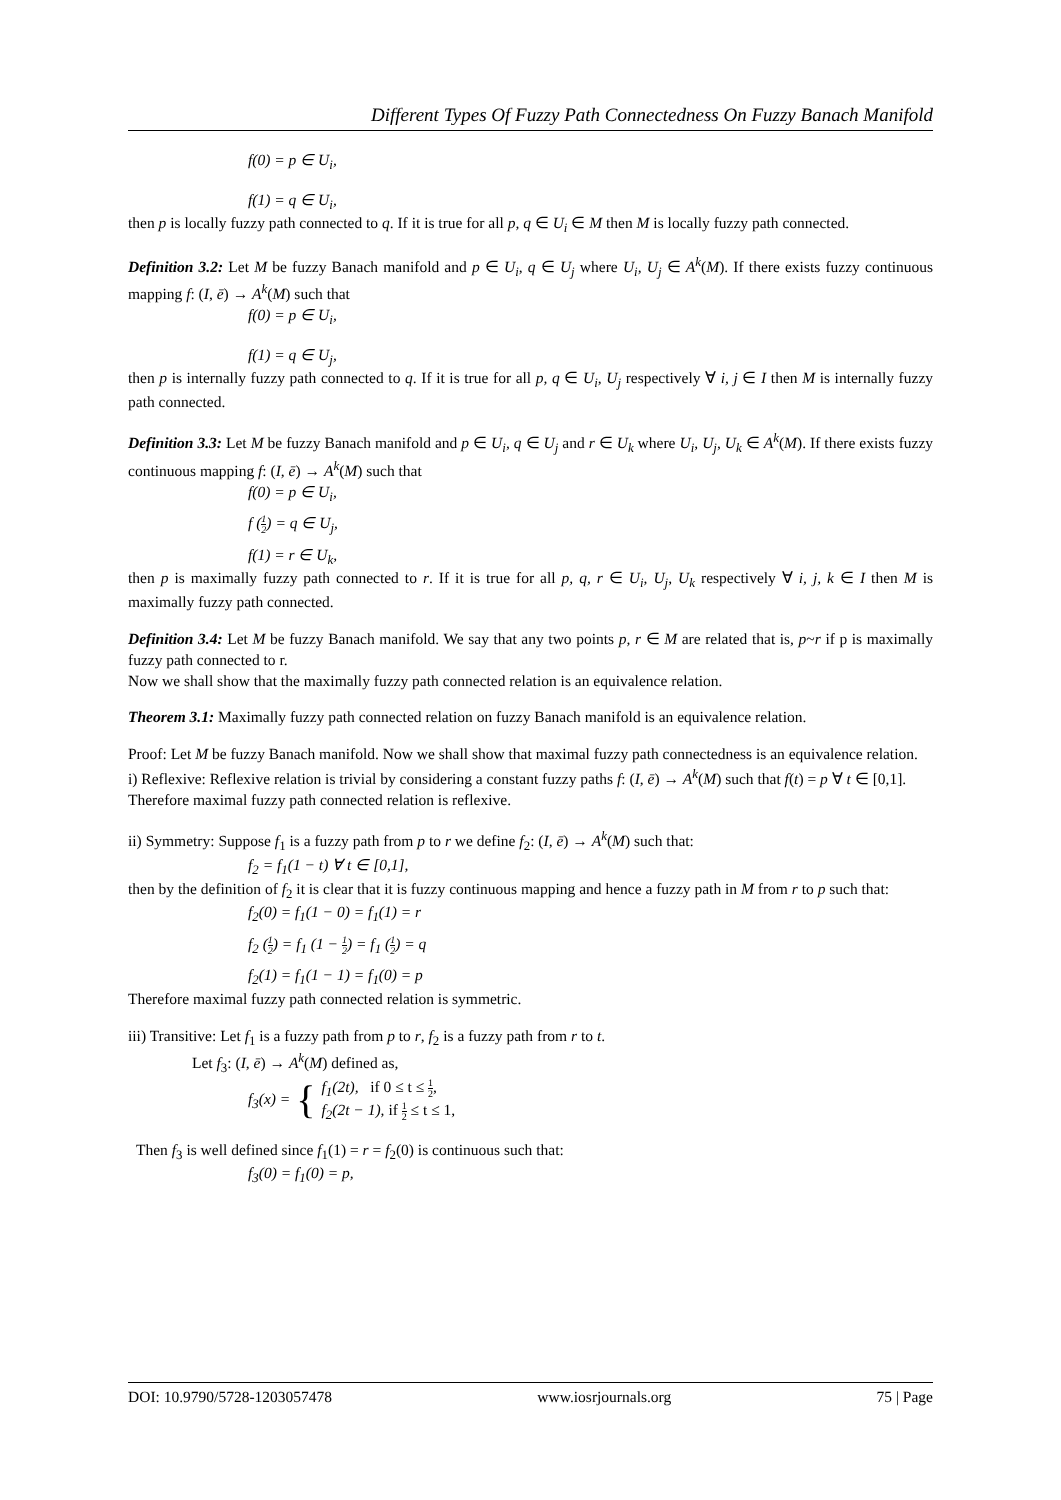Different Types Of Fuzzy Path Connectedness On Fuzzy Banach Manifold
f(0) = p ∈ U<sub>i</sub>,
f(1) = q ∈ U<sub>i</sub>,
then p is locally fuzzy path connected to q. If it is true for all p, q ∈ U<sub>i</sub> ∈ M then M is locally fuzzy path connected.
Definition 3.2: Let M be fuzzy Banach manifold and p ∈ U<sub>i</sub>, q ∈ U<sub>j</sub> where U<sub>i</sub>, U<sub>j</sub> ∈ A<sup>k</sup>(M). If there exists fuzzy continuous mapping f: (I, ē) → A<sup>k</sup>(M) such that
f(0) = p ∈ U<sub>i</sub>,
f(1) = q ∈ U<sub>j</sub>,
then p is internally fuzzy path connected to q. If it is true for all p, q ∈ U<sub>i</sub>, U<sub>j</sub> respectively ∀ i, j ∈ I then M is internally fuzzy path connected.
Definition 3.3: Let M be fuzzy Banach manifold and p ∈ U<sub>i</sub>, q ∈ U<sub>j</sub> and r ∈ U<sub>k</sub> where U<sub>i</sub>, U<sub>j</sub>, U<sub>k</sub> ∈ A<sup>k</sup>(M). If there exists fuzzy continuous mapping f: (I, ē) → A<sup>k</sup>(M) such that
f(0) = p ∈ U<sub>i</sub>,
f (1 2) = q ∈ U<sub>j</sub>,
f(1) = r ∈ U<sub>k</sub>,
then p is maximally fuzzy path connected to r. If it is true for all p, q, r ∈ U<sub>i</sub>, U<sub>j</sub>, U<sub>k</sub> respectively ∀ i, j, k ∈ I then M is maximally fuzzy path connected.
Definition 3.4: Let M be fuzzy Banach manifold. We say that any two points p, r ∈ M are related that is, p~r if p is maximally fuzzy path connected to r.
Now we shall show that the maximally fuzzy path connected relation is an equivalence relation.
Theorem 3.1: Maximally fuzzy path connected relation on fuzzy Banach manifold is an equivalence relation.
Proof: Let M be fuzzy Banach manifold. Now we shall show that maximal fuzzy path connectedness is an equivalence relation.
i) Reflexive: Reflexive relation is trivial by considering a constant fuzzy paths f: (I, ē) → A<sup>k</sup>(M) such that f(t) = p ∀ t ∈ [0,1].
Therefore maximal fuzzy path connected relation is reflexive.
ii) Symmetry: Suppose f<sub>1</sub> is a fuzzy path from p to r we define f<sub>2</sub>: (I, ē) → A<sup>k</sup>(M) such that:
f<sub>2</sub> = f<sub>1</sub>(1 − t) ∀ t ∈ [0,1],
then by the definition of f<sub>2</sub> it is clear that it is fuzzy continuous mapping and hence a fuzzy path in M from r to p such that:
f<sub>2</sub>(0) = f<sub>1</sub>(1 − 0) = f<sub>1</sub>(1) = r
f<sub>2</sub> (1 2) = f<sub>1</sub> (1 − 1 2) = f<sub>1</sub> (1 2) = q
f<sub>2</sub>(1) = f<sub>1</sub>(1 − 1) = f<sub>1</sub>(0) = p
Therefore maximal fuzzy path connected relation is symmetric.
iii) Transitive: Let f<sub>1</sub> is a fuzzy path from p to r, f<sub>2</sub> is a fuzzy path from r to t.
Let f<sub>3</sub>: (I, ē) → A<sup>k</sup>(M) defined as,
f<sub>3</sub>(x) = { f<sub>1</sub>(2t), if 0 ≤ t ≤ 1 2,
f<sub>2</sub>(2t − 1), if 1 2 ≤ t ≤ 1,
Then f<sub>3</sub> is well defined since f<sub>1</sub>(1) = r = f<sub>2</sub>(0) is continuous such that:
f<sub>3</sub>(0) = f<sub>1</sub>(0) = p,
DOI: 10.9790/5728-1203057478 www.iosrjournals.org 75 | Page